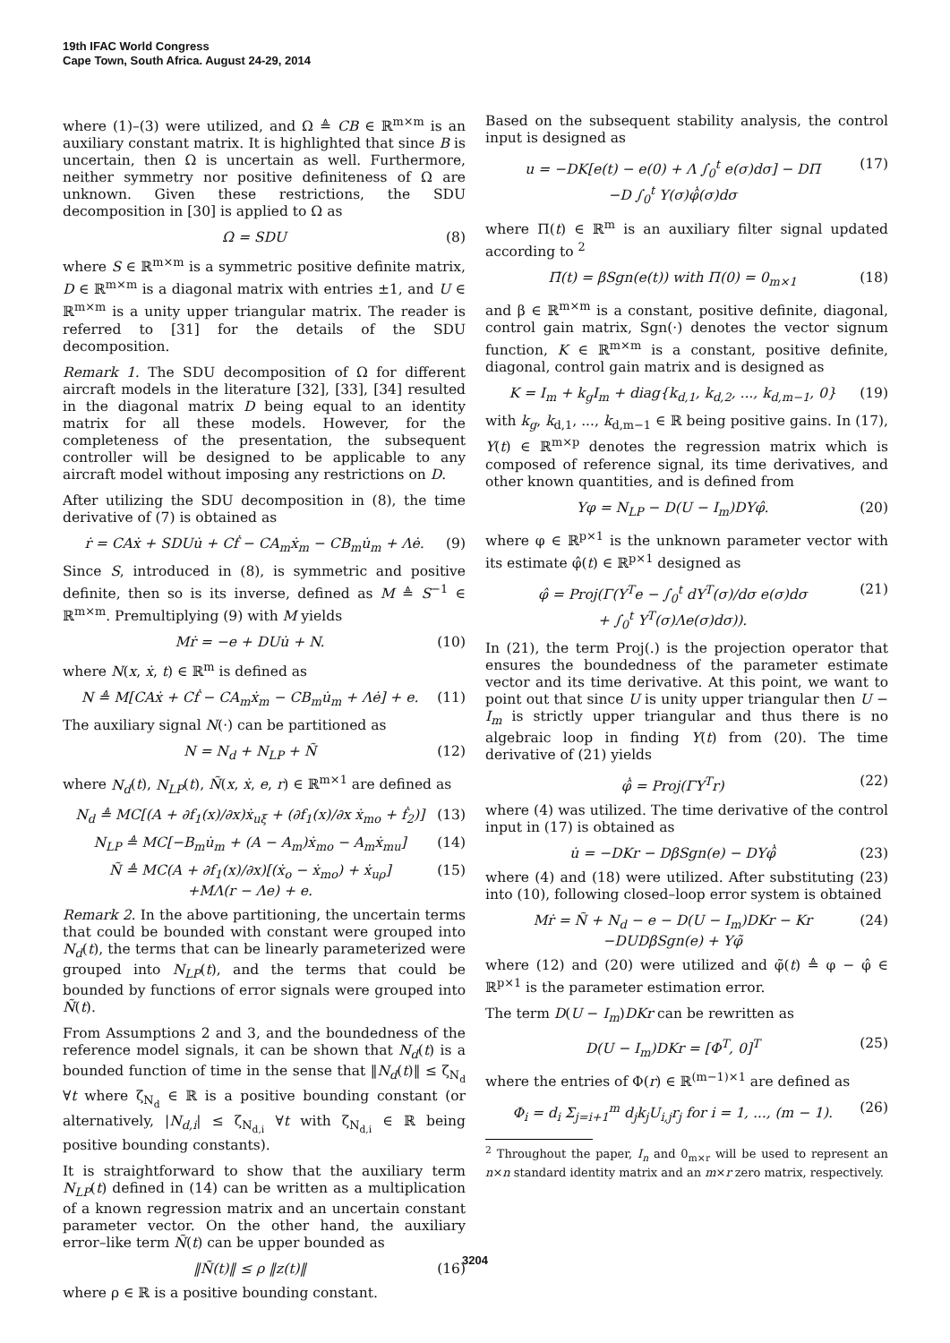19th IFAC World Congress
Cape Town, South Africa. August 24-29, 2014
where (1)–(3) were utilized, and Ω ≜ CB ∈ ℝ<sup>m×m</sup> is an auxiliary constant matrix. It is highlighted that since B is uncertain, then Ω is uncertain as well. Furthermore, neither symmetry nor positive definiteness of Ω are unknown. Given these restrictions, the SDU decomposition in [30] is applied to Ω as
Ω = SDU (8)
where S ∈ ℝ<sup>m×m</sup> is a symmetric positive definite matrix, D ∈ ℝ<sup>m×m</sup> is a diagonal matrix with entries ±1, and U ∈ ℝ<sup>m×m</sup> is a unity upper triangular matrix. The reader is referred to [31] for the details of the SDU decomposition.
Remark 1. The SDU decomposition of Ω for different aircraft models in the literature [32], [33], [34] resulted in the diagonal matrix D being equal to an identity matrix for all these models. However, for the completeness of the presentation, the subsequent controller will be designed to be applicable to any aircraft model without imposing any restrictions on D.
After utilizing the SDU decomposition in (8), the time derivative of (7) is obtained as
ṙ = CAẋ + SDUu̇ + Cḟ − CA<sub>m</sub>ẋ<sub>m</sub> − CB<sub>m</sub>u̇<sub>m</sub> + Λė. (9)
Since S, introduced in (8), is symmetric and positive definite, then so is its inverse, defined as M ≜ S<sup>−1</sup> ∈ ℝ<sup>m×m</sup>. Premultiplying (9) with M yields
Mṙ = −e + DUu̇ + N. (10)
where N(x, ẋ, t) ∈ ℝ<sup>m</sup> is defined as
N ≜ M[CAẋ + Cḟ − CA<sub>m</sub>ẋ<sub>m</sub> − CB<sub>m</sub>u̇<sub>m</sub> + Λė] + e. (11)
The auxiliary signal N(·) can be partitioned as
N = N<sub>d</sub> + N<sub>LP</sub> + Ñ (12)
where N<sub>d</sub>(t), N<sub>LP</sub>(t), Ñ(x, ẋ, e, r) ∈ ℝ<sup>m×1</sup> are defined as
N<sub>d</sub> ≜ MC[(A + ∂f<sub>1</sub>(x)/∂x)ẋ<sub>uξ</sub> + (∂f<sub>1</sub>(x)/∂x ẋ<sub>mo</sub> + ḟ<sub>2</sub>)] (13)
N<sub>LP</sub> ≜ MC[−B<sub>m</sub>u̇<sub>m</sub> + (A − A<sub>m</sub>)ẋ<sub>mo</sub> − A<sub>m</sub>ẋ<sub>mu</sub>] (14)
Ñ ≜ MC(A + ∂f<sub>1</sub>(x)/∂x)[(ẋ<sub>o</sub> − ẋ<sub>mo</sub>) + ẋ<sub>uρ</sub>]
+MΛ(r − Λe) + e. (15)
Remark 2. In the above partitioning, the uncertain terms that could be bounded with constant were grouped into N<sub>d</sub>(t), the terms that can be linearly parameterized were grouped into N<sub>LP</sub>(t), and the terms that could be bounded by functions of error signals were grouped into Ñ(t).
From Assumptions 2 and 3, and the boundedness of the reference model signals, it can be shown that N<sub>d</sub>(t) is a bounded function of time in the sense that ‖N<sub>d</sub>(t)‖ ≤ ζ<sub>N<sub>d</sub></sub> ∀t where ζ<sub>N<sub>d</sub></sub> ∈ ℝ is a positive bounding constant (or alternatively, |N<sub>d,i</sub>| ≤ ζ<sub>N<sub>d,i</sub></sub> ∀t with ζ<sub>N<sub>d,i</sub></sub> ∈ ℝ being positive bounding constants).
It is straightforward to show that the auxiliary term N<sub>LP</sub>(t) defined in (14) can be written as a multiplication of a known regression matrix and an uncertain constant parameter vector. On the other hand, the auxiliary error–like term Ñ(t) can be upper bounded as
‖Ñ(t)‖ ≤ ρ ‖z(t)‖ (16)
where ρ ∈ ℝ is a positive bounding constant.
Based on the subsequent stability analysis, the control input is designed as
u = −DK[e(t) − e(0) + Λ ∫<sub>0</sub><sup>t</sup> e(σ)dσ] − DΠ
−D ∫<sub>0</sub><sup>t</sup> Y(σ)φ̂̇(σ)dσ (17)
where Π(t) ∈ ℝ<sup>m</sup> is an auxiliary filter signal updated according to <sup>2</sup>
Π̇(t) = βSgn(e(t)) with Π(0) = 0<sub>m×1</sub> (18)
and β ∈ ℝ<sup>m×m</sup> is a constant, positive definite, diagonal, control gain matrix, Sgn(·) denotes the vector signum function, K ∈ ℝ<sup>m×m</sup> is a constant, positive definite, diagonal, control gain matrix and is designed as
K = I<sub>m</sub> + k<sub>g</sub>I<sub>m</sub> + diag{k<sub>d,1</sub>, k<sub>d,2</sub>, ..., k<sub>d,m−1</sub>, 0} (19)
with k<sub>g</sub>, k<sub>d,1</sub>, ..., k<sub>d,m−1</sub> ∈ ℝ being positive gains. In (17), Y(t) ∈ ℝ<sup>m×p</sup> denotes the regression matrix which is composed of reference signal, its time derivatives, and other known quantities, and is defined from
Yφ = N<sub>LP</sub> − D(U − I<sub>m</sub>)DYφ̂. (20)
where φ ∈ ℝ<sup>p×1</sup> is the unknown parameter vector with its estimate φ̂(t) ∈ ℝ<sup>p×1</sup> designed as
φ̂ = Proj(Γ(Y<sup>T</sup>e − ∫<sub>0</sub><sup>t</sup> dY<sup>T</sup>(σ)/dσ e(σ)dσ
+ ∫<sub>0</sub><sup>t</sup> Y<sup>T</sup>(σ)Λe(σ)dσ)). (21)
In (21), the term Proj(.) is the projection operator that ensures the boundedness of the parameter estimate vector and its time derivative. At this point, we want to point out that since U is unity upper triangular then U − I<sub>m</sub> is strictly upper triangular and thus there is no algebraic loop in finding Y(t) from (20). The time derivative of (21) yields
φ̂̇ = Proj(ΓY<sup>T</sup>r) (22)
where (4) was utilized. The time derivative of the control input in (17) is obtained as
u̇ = −DKr − DβSgn(e) − DYφ̂̇ (23)
where (4) and (18) were utilized. After substituting (23) into (10), following closed–loop error system is obtained
Mṙ = Ñ + N<sub>d</sub> − e − D(U − I<sub>m</sub>)DKr − Kr
−DUDβSgn(e) + Yφ̃ (24)
where (12) and (20) were utilized and φ̃(t) ≜ φ − φ̂ ∈ ℝ<sup>p×1</sup> is the parameter estimation error.
The term D(U − I<sub>m</sub>)DKr can be rewritten as
D(U − I<sub>m</sub>)DKr = [Φ<sup>T</sup>, 0]<sup>T</sup> (25)
where the entries of Φ(r) ∈ ℝ<sup>(m−1)×1</sup> are defined as
Φ<sub>i</sub> = d<sub>i</sub> Σ<sub>j=i+1</sub><sup>m</sup> d<sub>j</sub>k<sub>j</sub>U<sub>i,j</sub>r<sub>j</sub> for i = 1, ..., (m − 1). (26)
<sup>2</sup> Throughout the paper, I<sub>n</sub> and 0<sub>m×r</sub> will be used to represent an n×n standard identity matrix and an m×r zero matrix, respectively.
3204